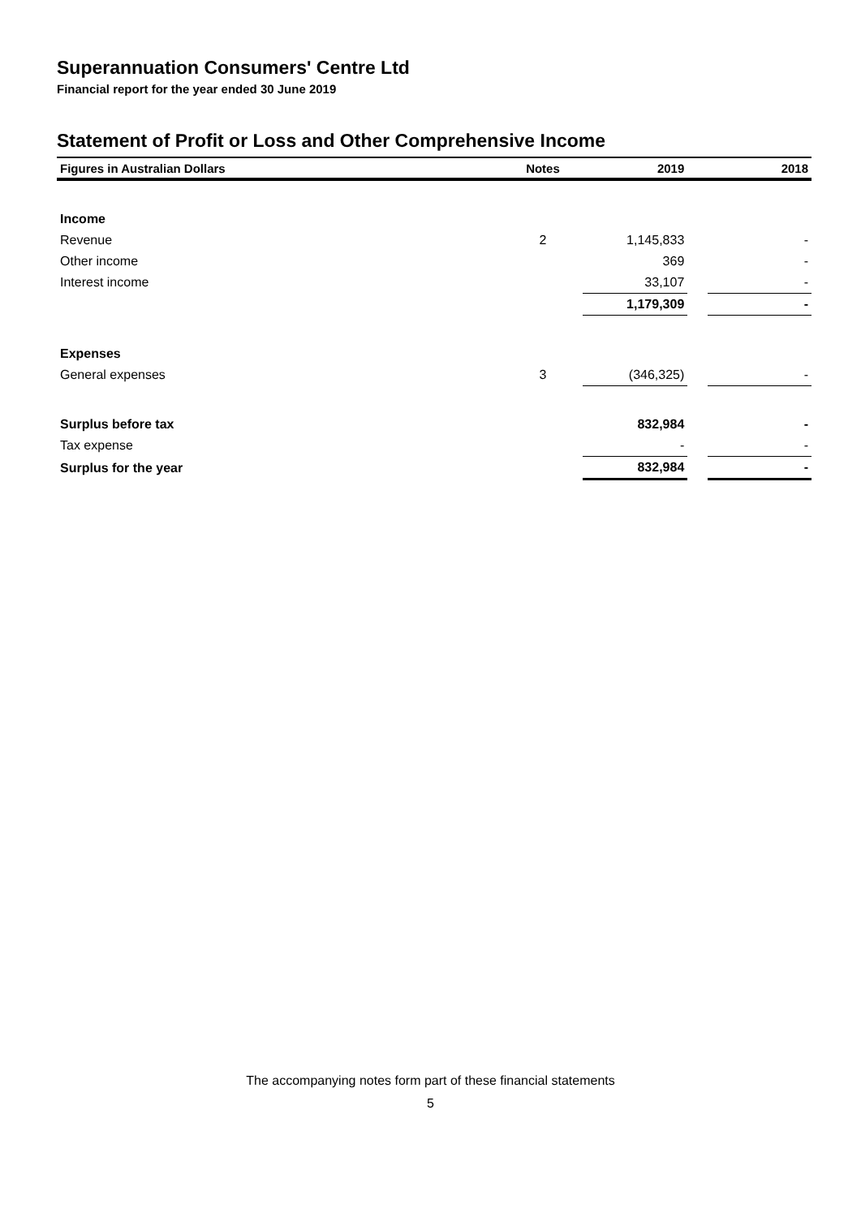Superannuation Consumers' Centre Ltd
Financial report for the year ended 30 June 2019
Statement of Profit or Loss and Other Comprehensive Income
| Figures in Australian Dollars | Notes | 2019 | | 2018 |
| --- | --- | --- | --- | --- |
| Income | | | | |
| Revenue | 2 | 1,145,833 | | - |
| Other income | | 369 | | - |
| Interest income | | 33,107 | | - |
| | | 1,179,309 | | - |
| Expenses | | | | |
| General expenses | 3 | (346,325) | | - |
| Surplus before tax | | 832,984 | | - |
| Tax expense | | - | | - |
| Surplus for the year | | 832,984 | | - |
The accompanying notes form part of these financial statements
5